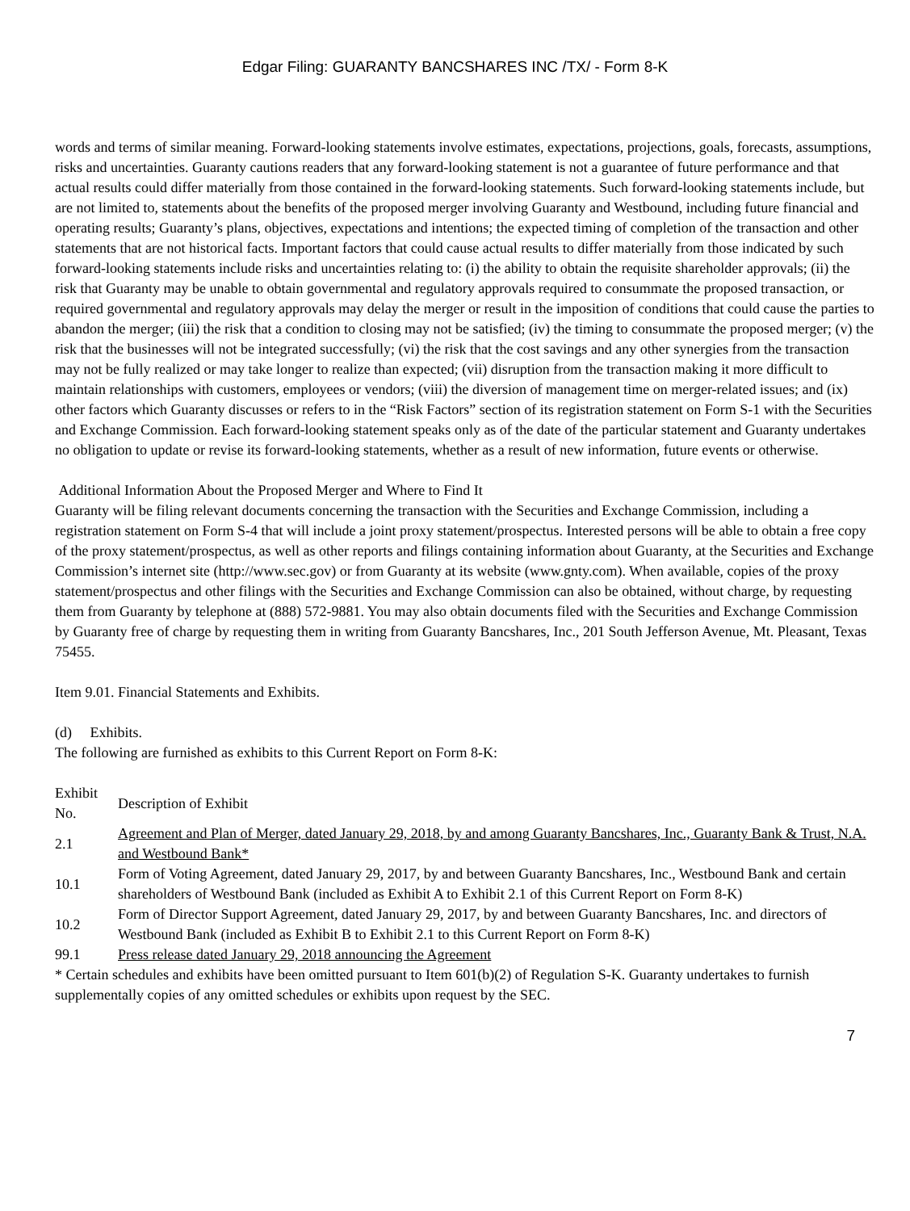Edgar Filing: GUARANTY BANCSHARES INC /TX/ - Form 8-K
words and terms of similar meaning. Forward-looking statements involve estimates, expectations, projections, goals, forecasts, assumptions, risks and uncertainties. Guaranty cautions readers that any forward-looking statement is not a guarantee of future performance and that actual results could differ materially from those contained in the forward-looking statements. Such forward-looking statements include, but are not limited to, statements about the benefits of the proposed merger involving Guaranty and Westbound, including future financial and operating results; Guaranty’s plans, objectives, expectations and intentions; the expected timing of completion of the transaction and other statements that are not historical facts. Important factors that could cause actual results to differ materially from those indicated by such forward-looking statements include risks and uncertainties relating to: (i) the ability to obtain the requisite shareholder approvals; (ii) the risk that Guaranty may be unable to obtain governmental and regulatory approvals required to consummate the proposed transaction, or required governmental and regulatory approvals may delay the merger or result in the imposition of conditions that could cause the parties to abandon the merger; (iii) the risk that a condition to closing may not be satisfied; (iv) the timing to consummate the proposed merger; (v) the risk that the businesses will not be integrated successfully; (vi) the risk that the cost savings and any other synergies from the transaction may not be fully realized or may take longer to realize than expected; (vii) disruption from the transaction making it more difficult to maintain relationships with customers, employees or vendors; (viii) the diversion of management time on merger-related issues; and (ix) other factors which Guaranty discusses or refers to in the “Risk Factors” section of its registration statement on Form S-1 with the Securities and Exchange Commission. Each forward-looking statement speaks only as of the date of the particular statement and Guaranty undertakes no obligation to update or revise its forward-looking statements, whether as a result of new information, future events or otherwise.
Additional Information About the Proposed Merger and Where to Find It
Guaranty will be filing relevant documents concerning the transaction with the Securities and Exchange Commission, including a registration statement on Form S-4 that will include a joint proxy statement/prospectus. Interested persons will be able to obtain a free copy of the proxy statement/prospectus, as well as other reports and filings containing information about Guaranty, at the Securities and Exchange Commission’s internet site (http://www.sec.gov) or from Guaranty at its website (www.gnty.com). When available, copies of the proxy statement/prospectus and other filings with the Securities and Exchange Commission can also be obtained, without charge, by requesting them from Guaranty by telephone at (888) 572-9881. You may also obtain documents filed with the Securities and Exchange Commission by Guaranty free of charge by requesting them in writing from Guaranty Bancshares, Inc., 201 South Jefferson Avenue, Mt. Pleasant, Texas 75455.
Item 9.01. Financial Statements and Exhibits.
(d) Exhibits.
The following are furnished as exhibits to this Current Report on Form 8-K:
| Exhibit No. | Description of Exhibit |
| --- | --- |
| 2.1 | Agreement and Plan of Merger, dated January 29, 2018, by and among Guaranty Bancshares, Inc., Guaranty Bank & Trust, N.A. and Westbound Bank* |
| 10.1 | Form of Voting Agreement, dated January 29, 2017, by and between Guaranty Bancshares, Inc., Westbound Bank and certain shareholders of Westbound Bank (included as Exhibit A to Exhibit 2.1 of this Current Report on Form 8-K) |
| 10.2 | Form of Director Support Agreement, dated January 29, 2017, by and between Guaranty Bancshares, Inc. and directors of Westbound Bank (included as Exhibit B to Exhibit 2.1 to this Current Report on Form 8-K) |
| 99.1 | Press release dated January 29, 2018 announcing the Agreement |
* Certain schedules and exhibits have been omitted pursuant to Item 601(b)(2) of Regulation S-K. Guaranty undertakes to furnish supplementally copies of any omitted schedules or exhibits upon request by the SEC.
7